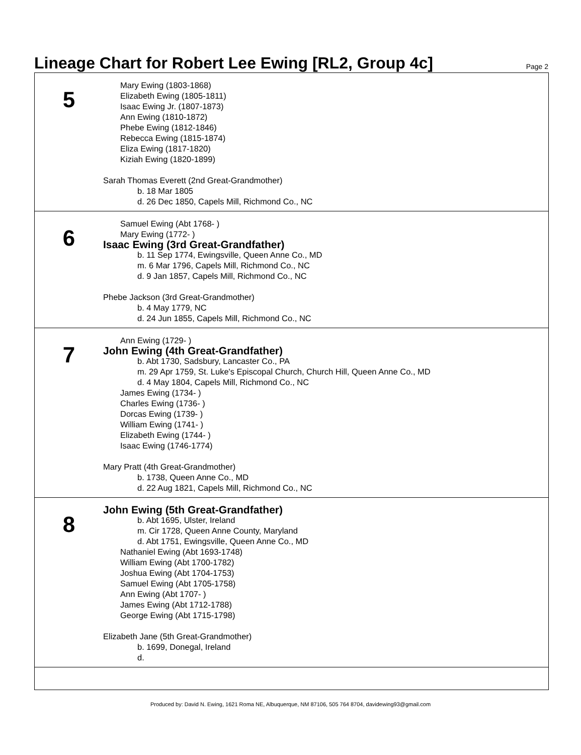Lineage Chart for Robert Lee Ewing [RL2, Group 4c]
Page 2
5
Mary Ewing (1803-1868)
Elizabeth Ewing (1805-1811)
Isaac Ewing Jr. (1807-1873)
Ann Ewing (1810-1872)
Phebe Ewing (1812-1846)
Rebecca Ewing (1815-1874)
Eliza Ewing (1817-1820)
Kiziah Ewing (1820-1899)
Sarah Thomas Everett (2nd Great-Grandmother)
b. 18 Mar 1805
d. 26 Dec 1850, Capels Mill, Richmond Co., NC
6
Samuel Ewing (Abt 1768- )
Mary Ewing (1772- )
Isaac Ewing (3rd Great-Grandfather)
b. 11 Sep 1774, Ewingsville, Queen Anne Co., MD
m. 6 Mar 1796, Capels Mill, Richmond Co., NC
d. 9 Jan 1857, Capels Mill, Richmond Co., NC
Phebe Jackson (3rd Great-Grandmother)
b. 4 May 1779, NC
d. 24 Jun 1855, Capels Mill, Richmond Co., NC
7
Ann Ewing (1729- )
John Ewing (4th Great-Grandfather)
b. Abt 1730, Sadsbury, Lancaster Co., PA
m. 29 Apr 1759, St. Luke's Episcopal Church, Church Hill, Queen Anne Co., MD
d. 4 May 1804, Capels Mill, Richmond Co., NC
James Ewing (1734- )
Charles Ewing (1736- )
Dorcas Ewing (1739- )
William Ewing (1741- )
Elizabeth Ewing (1744- )
Isaac Ewing (1746-1774)
Mary Pratt (4th Great-Grandmother)
b. 1738, Queen Anne Co., MD
d. 22 Aug 1821, Capels Mill, Richmond Co., NC
8
John Ewing (5th Great-Grandfather)
b. Abt 1695, Ulster, Ireland
m. Cir 1728, Queen Anne County, Maryland
d. Abt 1751, Ewingsville, Queen Anne Co., MD
Nathaniel Ewing (Abt 1693-1748)
William Ewing (Abt 1700-1782)
Joshua Ewing (Abt 1704-1753)
Samuel Ewing (Abt 1705-1758)
Ann Ewing (Abt 1707- )
James Ewing (Abt 1712-1788)
George Ewing (Abt 1715-1798)
Elizabeth Jane (5th Great-Grandmother)
b. 1699, Donegal, Ireland
d.
Produced by: David N. Ewing, 1621 Roma NE, Albuquerque, NM 87106, 505 764 8704, davidewing93@gmail.com